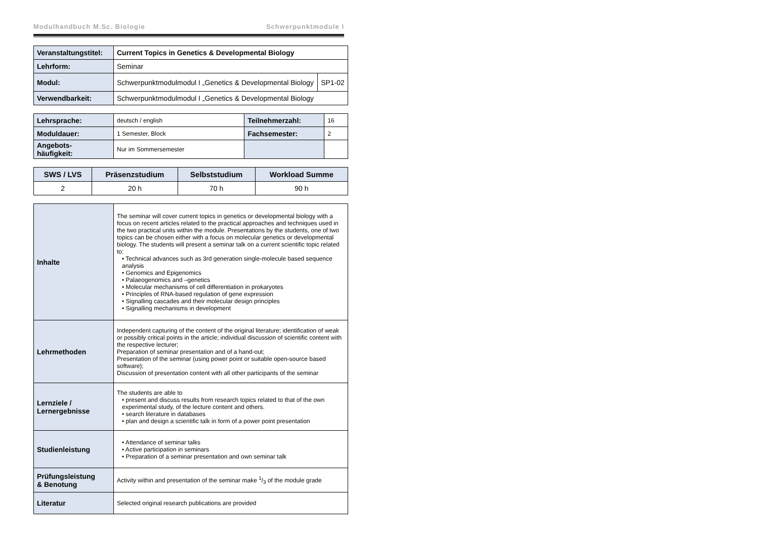Modulhandbuch M.Sc. Biologie Schwerpunktmodule I
| Veranstaltungstitel: | Current Topics in Genetics & Developmental Biology | |
| Lehrform: | Seminar | |
| Modul: | Schwerpunktmodulmodul I „Genetics & Developmental Biology | SP1-02 |
| Verwendbarkeit: | Schwerpunktmodulmodul I „Genetics & Developmental Biology | |
| Lehrsprache: | deutsch / english | Teilnehmerzahl: | 16 |
| Moduldauer: | 1 Semester, Block | Fachsemester: | 2 |
| Angebots- häufigkeit: | Nur im Sommersemester | | |
| SWS / LVS | Präsenzstudium | Selbststudium | Workload Summe |
| --- | --- | --- | --- |
| 2 | 20 h | 70 h | 90 h |
| Inhalte | The seminar will cover current topics in genetics or developmental biology with a focus on recent articles related to the practical approaches and techniques used in the two practical units within the module. Presentations by the students, one of two topics can be chosen either with a focus on molecular genetics or developmental biology. The students will present a seminar talk on a current scientific topic related to: • Technical advances such as 3rd generation single-molecule based sequence analysis • Genomics and Epigenomics • Palaeogenomics and –genetics • Molecular mechanisms of cell differentiation in prokaryotes • Principles of RNA-based regulation of gene expression • Signalling cascades and their molecular design principles • Signalling mechanisms in development |
| Lehrmethoden | Independent capturing of the content of the original literature; identification of weak or possibly critical points in the article; individual discussion of scientific content with the respective lecturer; Preparation of seminar presentation and of a hand-out; Presentation of the seminar (using power point or suitable open-source based software); Discussion of presentation content with all other participants of the seminar |
| Lernziele / Lernergebnisse | The students are able to • present and discuss results from research topics related to that of the own experimental study, of the lecture content and others. • search literature in databases • plan and design a scientific talk in form of a power point presentation |
| Studienleistung | • Attendance of seminar talks • Active participation in seminars • Preparation of a seminar presentation and own seminar talk |
| Prüfungsleistung & Benotung | Activity within and presentation of the seminar make 1/3 of the module grade |
| Literatur | Selected original research publications are provided |